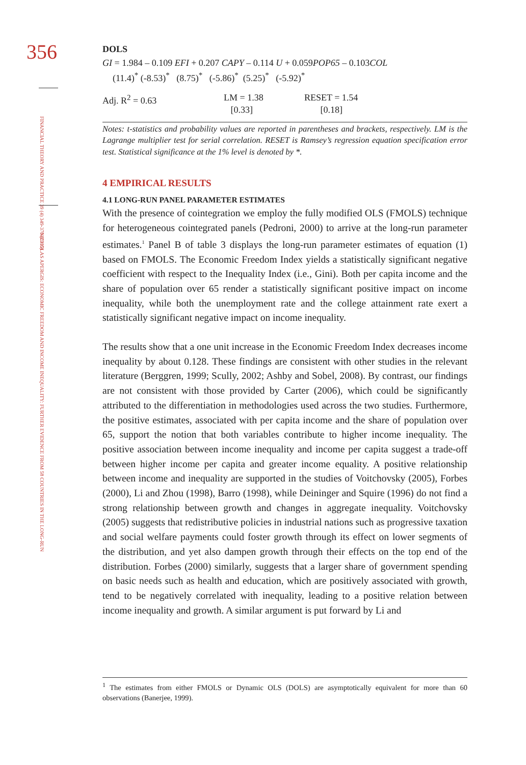356
FINANCIAL THEORY AND PRACTICE 39 (4) 349-370 (2015)
NICHOLAS APERGIS: ECONOMIC FREEDOM AND INCOME INEQUALITY: FURTHER EVIDENCE FROM 58 COUNTRIES IN THE LONG-RUN
DOLS
GI = 1.984 – 0.109 EFI + 0.207 CAPY – 0.114 U + 0.059POP65 – 0.103COL
(11.4)<sup>*</sup> (-8.53)<sup>*</sup> (8.75)<sup>*</sup> (-5.86)<sup>*</sup> (5.25)<sup>*</sup> (-5.92)<sup>*</sup>
Adj. R<sup>2</sup> = 0.63 LM = 1.38
[0.33] RESET = 1.54
[0.18]
Notes: t-statistics and probability values are reported in parentheses and brackets, respectively. LM is the Lagrange multiplier test for serial correlation. RESET is Ramsey’s regression equation specification error test. Statistical significance at the 1% level is denoted by *.
4 EMPIRICAL RESULTS
4.1 LONG-RUN PANEL PARAMETER ESTIMATES
With the presence of cointegration we employ the fully modified OLS (FMOLS) technique for heterogeneous cointegrated panels (Pedroni, 2000) to arrive at the long-run parameter estimates.<sup>1</sup> Panel B of table 3 displays the long-run parameter estimates of equation (1) based on FMOLS. The Economic Freedom Index yields a statistically significant negative coefficient with respect to the Inequality Index (i.e., Gini). Both per capita income and the share of population over 65 render a statistically significant positive impact on income inequality, while both the unemployment rate and the college attainment rate exert a statistically significant negative impact on income inequality.
The results show that a one unit increase in the Economic Freedom Index decreases income inequality by about 0.128. These findings are consistent with other studies in the relevant literature (Berggren, 1999; Scully, 2002; Ashby and Sobel, 2008). By contrast, our findings are not consistent with those provided by Carter (2006), which could be significantly attributed to the differentiation in methodologies used across the two studies. Furthermore, the positive estimates, associated with per capita income and the share of population over 65, support the notion that both variables contribute to higher income inequality. The positive association between income inequality and income per capita suggest a trade-off between higher income per capita and greater income equality. A positive relationship between income and inequality are supported in the studies of Voitchovsky (2005), Forbes (2000), Li and Zhou (1998), Barro (1998), while Deininger and Squire (1996) do not find a strong relationship between growth and changes in aggregate inequality. Voitchovsky (2005) suggests that redistributive policies in industrial nations such as progressive taxation and social welfare payments could foster growth through its effect on lower segments of the distribution, and yet also dampen growth through their effects on the top end of the distribution. Forbes (2000) similarly, suggests that a larger share of government spending on basic needs such as health and education, which are positively associated with growth, tend to be negatively correlated with inequality, leading to a positive relation between income inequality and growth. A similar argument is put forward by Li and
<sup>1</sup> The estimates from either FMOLS or Dynamic OLS (DOLS) are asymptotically equivalent for more than 60 observations (Banerjee, 1999).